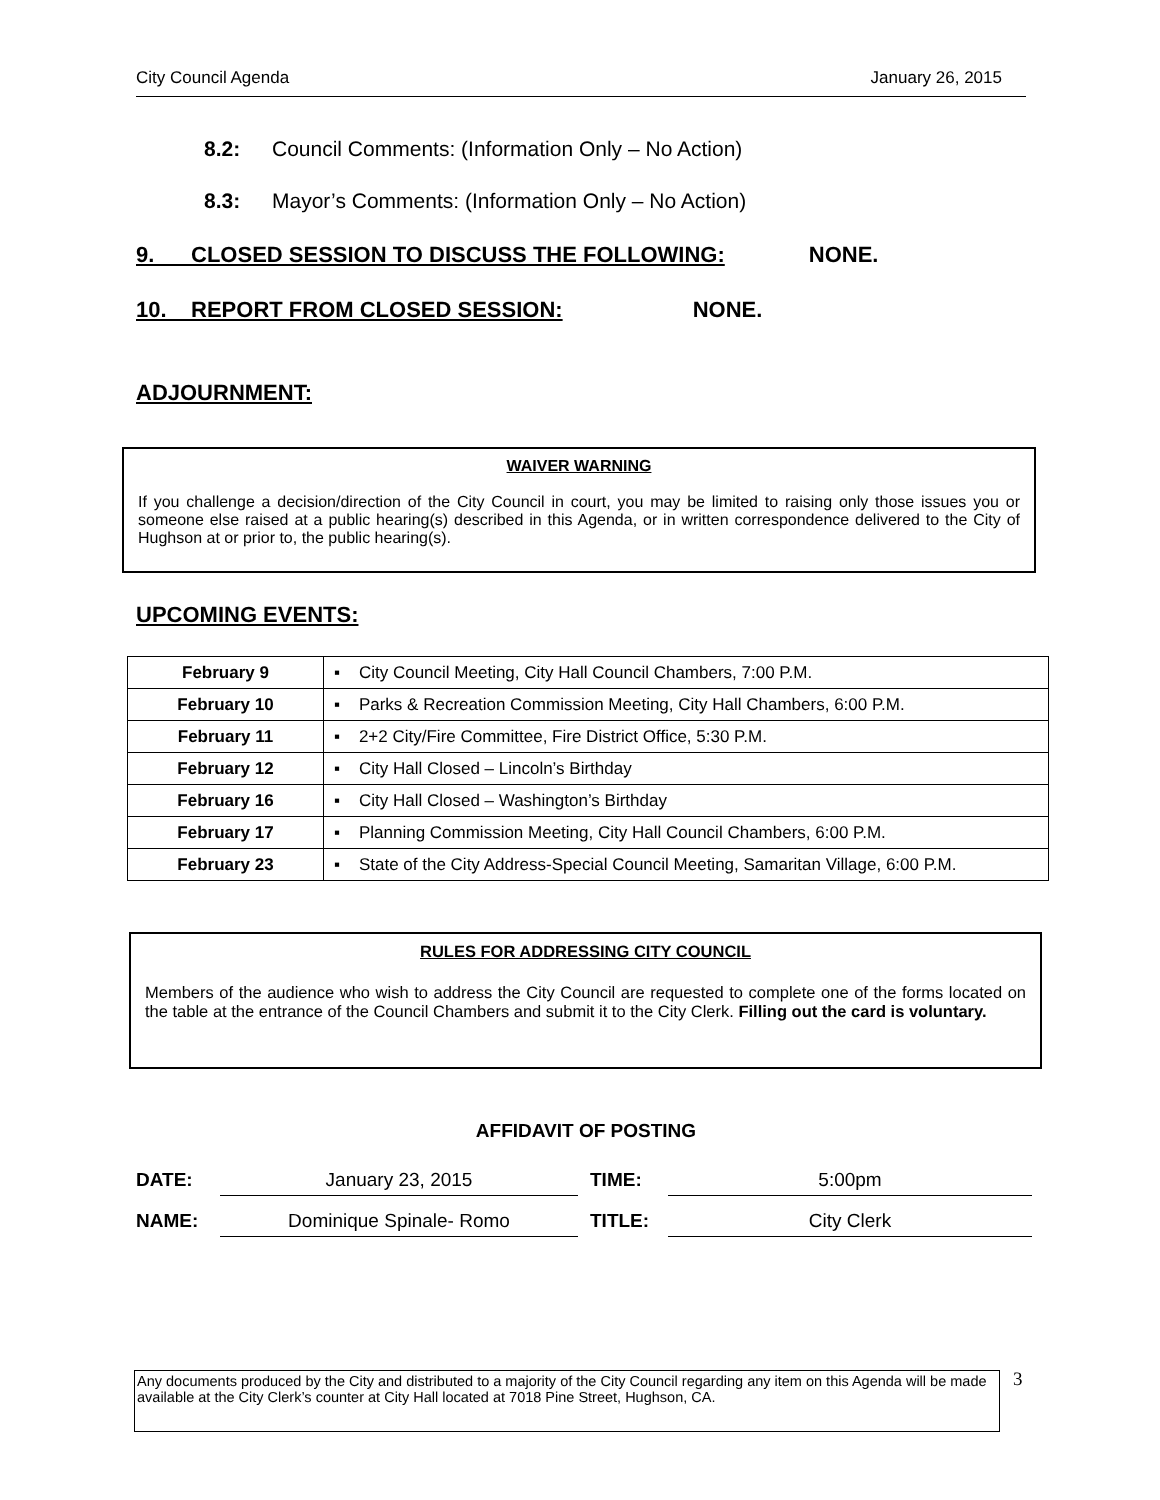City Council Agenda January 26, 2015
8.2: Council Comments: (Information Only – No Action)
8.3: Mayor’s Comments: (Information Only – No Action)
9. CLOSED SESSION TO DISCUSS THE FOLLOWING: NONE.
10. REPORT FROM CLOSED SESSION: NONE.
ADJOURNMENT:
WAIVER WARNING
If you challenge a decision/direction of the City Council in court, you may be limited to raising only those issues you or someone else raised at a public hearing(s) described in this Agenda, or in written correspondence delivered to the City of Hughson at or prior to, the public hearing(s).
UPCOMING EVENTS:
| February 9 | ▪ City Council Meeting, City Hall Council Chambers, 7:00 P.M. |
| February 10 | ▪ Parks & Recreation Commission Meeting, City Hall Chambers, 6:00 P.M. |
| February 11 | ▪ 2+2 City/Fire Committee, Fire District Office, 5:30 P.M. |
| February 12 | ▪ City Hall Closed – Lincoln’s Birthday |
| February 16 | ▪ City Hall Closed – Washington’s Birthday |
| February 17 | ▪ Planning Commission Meeting, City Hall Council Chambers, 6:00 P.M. |
| February 23 | ▪ State of the City Address-Special Council Meeting, Samaritan Village, 6:00 P.M. |
RULES FOR ADDRESSING CITY COUNCIL
Members of the audience who wish to address the City Council are requested to complete one of the forms located on the table at the entrance of the Council Chambers and submit it to the City Clerk. Filling out the card is voluntary.
AFFIDAVIT OF POSTING
| DATE: | January 23, 2015 | TIME: | 5:00pm |
| NAME: | Dominique Spinale- Romo | TITLE: | City Clerk |
Any documents produced by the City and distributed to a majority of the City Council regarding any item on this Agenda will be made available at the City Clerk’s counter at City Hall located at 7018 Pine Street, Hughson, CA.
3